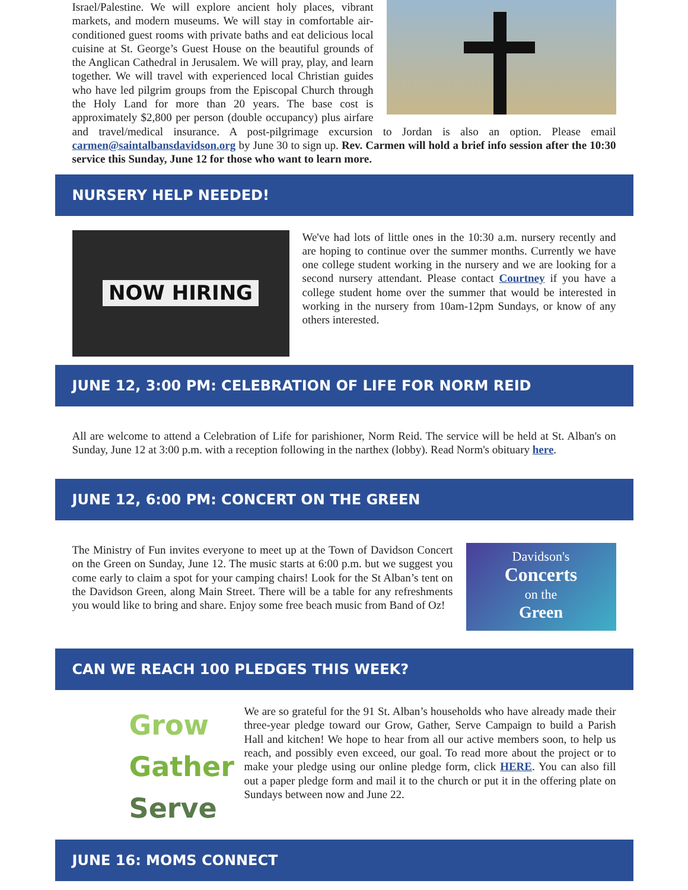Israel/Palestine. We will explore ancient holy places, vibrant markets, and modern museums. We will stay in comfortable air-conditioned guest rooms with private baths and eat delicious local cuisine at St. George’s Guest House on the beautiful grounds of the Anglican Cathedral in Jerusalem. We will pray, play, and learn together. We will travel with experienced local Christian guides who have led pilgrim groups from the Episcopal Church through the Holy Land for more than 20 years. The base cost is approximately $2,800 per person (double occupancy) plus airfare and travel/medical insurance. A post-pilgrimage excursion to Jordan is also an option. Please email carmen@saintalbansdavidson.org by June 30 to sign up. Rev. Carmen will hold a brief info session after the 10:30 service this Sunday, June 12 for those who want to learn more.
NURSERY HELP NEEDED!
NOW HIRING
We've had lots of little ones in the 10:30 a.m. nursery recently and are hoping to continue over the summer months. Currently we have one college student working in the nursery and we are looking for a second nursery attendant. Please contact Courtney if you have a college student home over the summer that would be interested in working in the nursery from 10am-12pm Sundays, or know of any others interested.
JUNE 12, 3:00 PM: CELEBRATION OF LIFE FOR NORM REID
All are welcome to attend a Celebration of Life for parishioner, Norm Reid. The service will be held at St. Alban's on Sunday, June 12 at 3:00 p.m. with a reception following in the narthex (lobby). Read Norm's obituary here.
JUNE 12, 6:00 PM: CONCERT ON THE GREEN
Davidson's
Concerts
on the
Green
The Ministry of Fun invites everyone to meet up at the Town of Davidson Concert on the Green on Sunday, June 12. The music starts at 6:00 p.m. but we suggest you come early to claim a spot for your camping chairs! Look for the St Alban’s tent on the Davidson Green, along Main Street. There will be a table for any refreshments you would like to bring and share. Enjoy some free beach music from Band of Oz!
CAN WE REACH 100 PLEDGES THIS WEEK?
Grow
Gather
Serve
We are so grateful for the 91 St. Alban’s households who have already made their three-year pledge toward our Grow, Gather, Serve Campaign to build a Parish Hall and kitchen! We hope to hear from all our active members soon, to help us reach, and possibly even exceed, our goal. To read more about the project or to make your pledge using our online pledge form, click HERE. You can also fill out a paper pledge form and mail it to the church or put it in the offering plate on Sundays between now and June 22.
JUNE 16: MOMS CONNECT